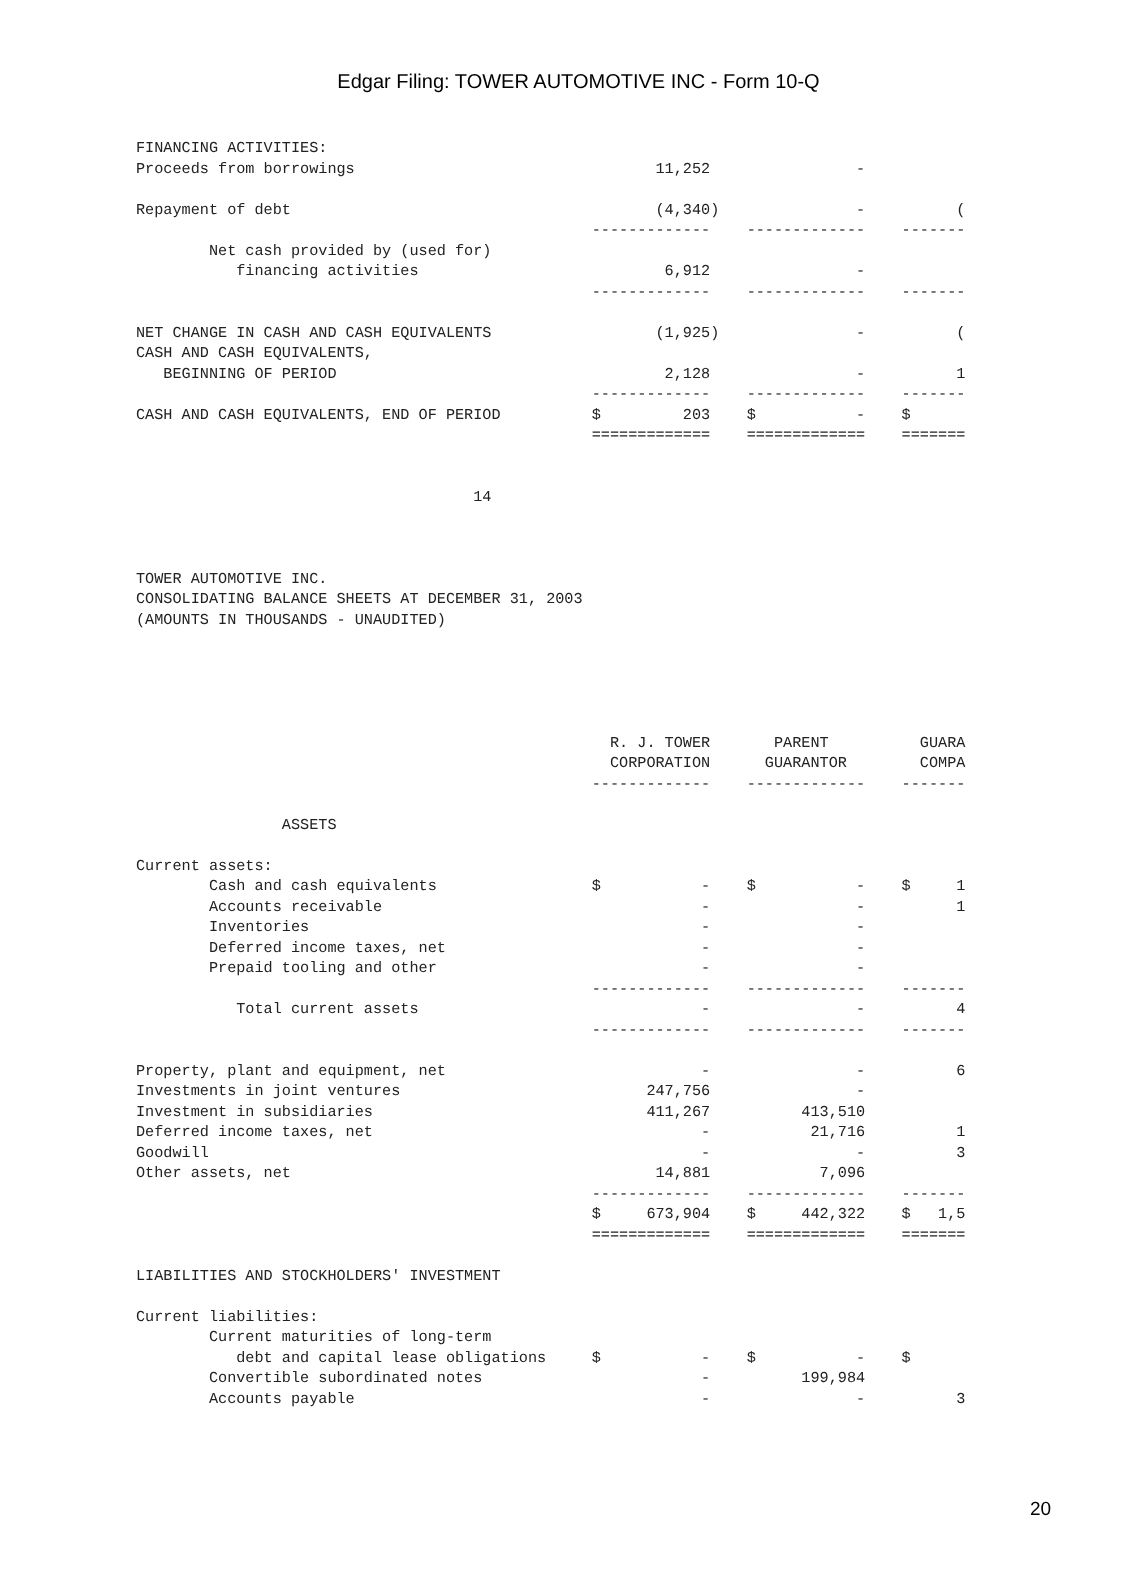Edgar Filing: TOWER AUTOMOTIVE INC - Form 10-Q
FINANCING ACTIVITIES:
Proceeds from borrowings                                 11,252                -

Repayment of debt                                        (4,340)               -          (
                                                  -------------    -------------    -------
        Net cash provided by (used for)
           financing activities                           6,912                -
                                                  -------------    -------------    -------

NET CHANGE IN CASH AND CASH EQUIVALENTS                  (1,925)               -          (
CASH AND CASH EQUIVALENTS,
   BEGINNING OF PERIOD                                    2,128                -          1
                                                  -------------    -------------    -------
CASH AND CASH EQUIVALENTS, END OF PERIOD          $         203    $           -    $
                                                  =============    =============    =======


                                     14



TOWER AUTOMOTIVE INC.
CONSOLIDATING BALANCE SHEETS AT DECEMBER 31, 2003
(AMOUNTS IN THOUSANDS - UNAUDITED)





                                                    R. J. TOWER       PARENT          GUARA
                                                    CORPORATION      GUARANTOR        COMPA
                                                  -------------    -------------    -------

                ASSETS

Current assets:
        Cash and cash equivalents                 $           -    $           -    $     1
        Accounts receivable                                   -                -          1
        Inventories                                           -                -
        Deferred income taxes, net                            -                -
        Prepaid tooling and other                             -                -
                                                  -------------    -------------    -------
           Total current assets                               -                -          4
                                                  -------------    -------------    -------

Property, plant and equipment, net                            -                -          6
Investments in joint ventures                           247,756                -
Investment in subsidiaries                              411,267          413,510
Deferred income taxes, net                                    -           21,716          1
Goodwill                                                      -                -          3
Other assets, net                                        14,881            7,096
                                                  -------------    -------------    -------
                                                  $     673,904    $     442,322    $   1,5
                                                  =============    =============    =======

LIABILITIES AND STOCKHOLDERS' INVESTMENT

Current liabilities:
        Current maturities of long-term
           debt and capital lease obligations     $           -    $           -    $
        Convertible subordinated notes                        -          199,984
        Accounts payable                                      -                -          3
20